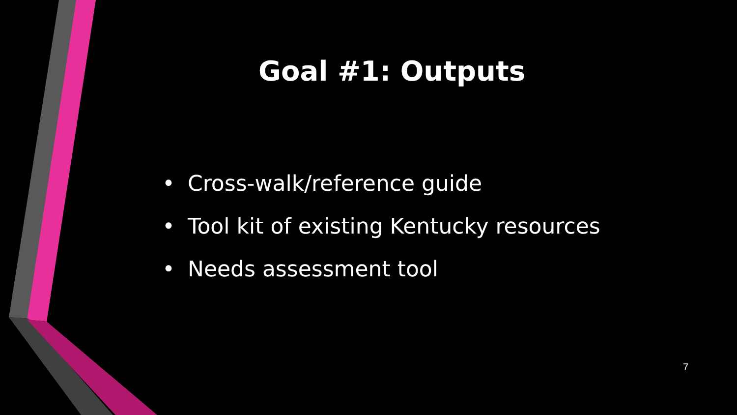Goal #1: Outputs
• Cross-walk/reference guide
• Tool kit of existing Kentucky resources
• Needs assessment tool
7